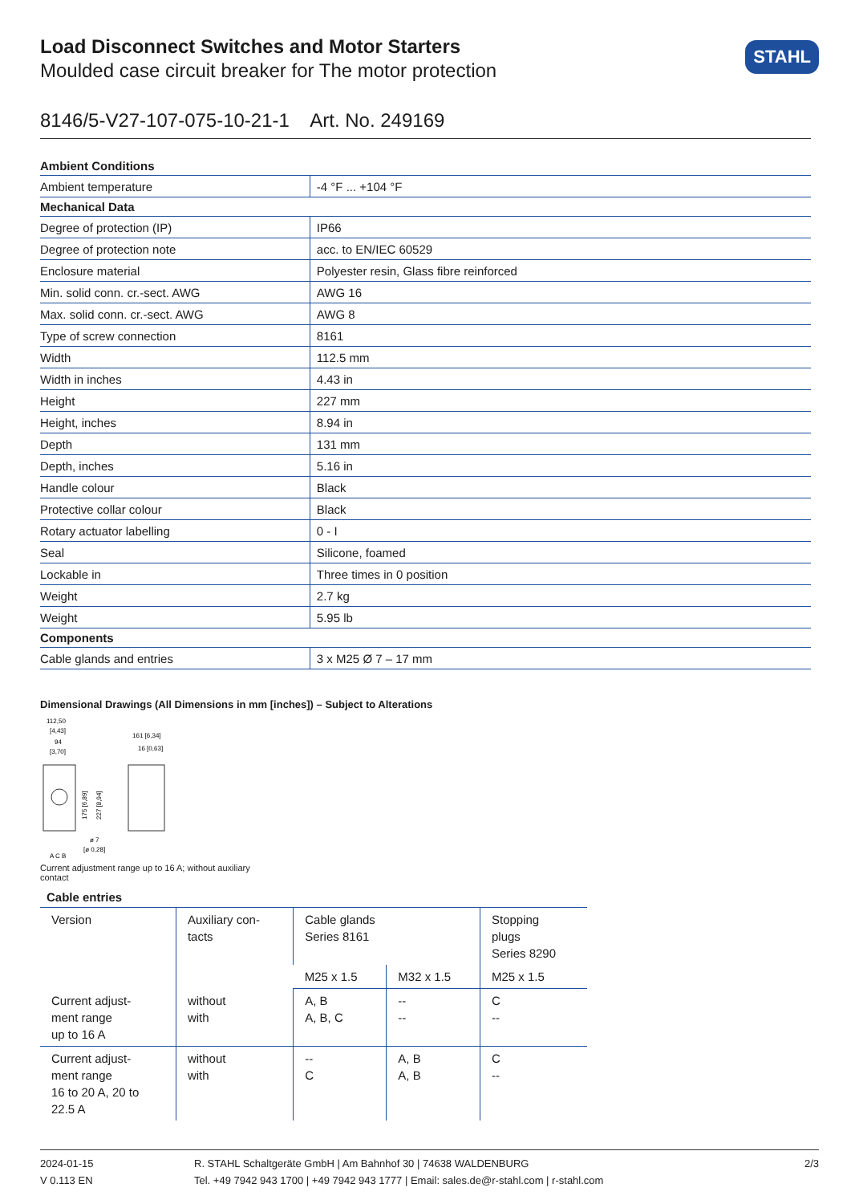STAHL
Load Disconnect Switches and Motor Starters
Moulded case circuit breaker for The motor protection
8146/5-V27-107-075-10-21-1 Art. No. 249169
| Ambient Conditions | |
| --- | --- |
| Ambient temperature | -4 °F ... +104 °F |
| Mechanical Data | |
| Degree of protection (IP) | IP66 |
| Degree of protection note | acc. to EN/IEC 60529 |
| Enclosure material | Polyester resin, Glass fibre reinforced |
| Min. solid conn. cr.-sect. AWG | AWG 16 |
| Max. solid conn. cr.-sect. AWG | AWG 8 |
| Type of screw connection | 8161 |
| Width | 112.5 mm |
| Width in inches | 4.43 in |
| Height | 227 mm |
| Height, inches | 8.94 in |
| Depth | 131 mm |
| Depth, inches | 5.16 in |
| Handle colour | Black |
| Protective collar colour | Black |
| Rotary actuator labelling | 0 - I |
| Seal | Silicone, foamed |
| Lockable in | Three times in 0 position |
| Weight | 2.7 kg |
| Weight | 5.95 lb |
| Components | |
| Cable glands and entries | 3 x M25 Ø 7 – 17 mm |
Dimensional Drawings (All Dimensions in mm [inches]) – Subject to Alterations
112,50
[4,43]
94
[3,70]
175 [6,89]
227 [8,94]
ø 7
[ø 0,28]
A C B
161 [6,34]
16 [0,63]
Current adjustment range up to 16 A; without auxiliary contact
Cable entries
| Version | Auxiliary con- tacts | Cable glands Series 8161 | | Stopping plugs Series 8290 |
| | | M25 x 1.5 | M32 x 1.5 | M25 x 1.5 |
| Current adjust- ment range up to 16 A | without with | A, B A, B, C | -- -- | C -- |
| Current adjust- ment range 16 to 20 A, 20 to 22.5 A | without with | -- C | A, B A, B | C -- |
2024-01-15
V 0.113 EN
R. STAHL Schaltgeräte GmbH | Am Bahnhof 30 | 74638 WALDENBURG
Tel. +49 7942 943 1700 | +49 7942 943 1777 | Email: sales.de@r-stahl.com | r-stahl.com
2/3